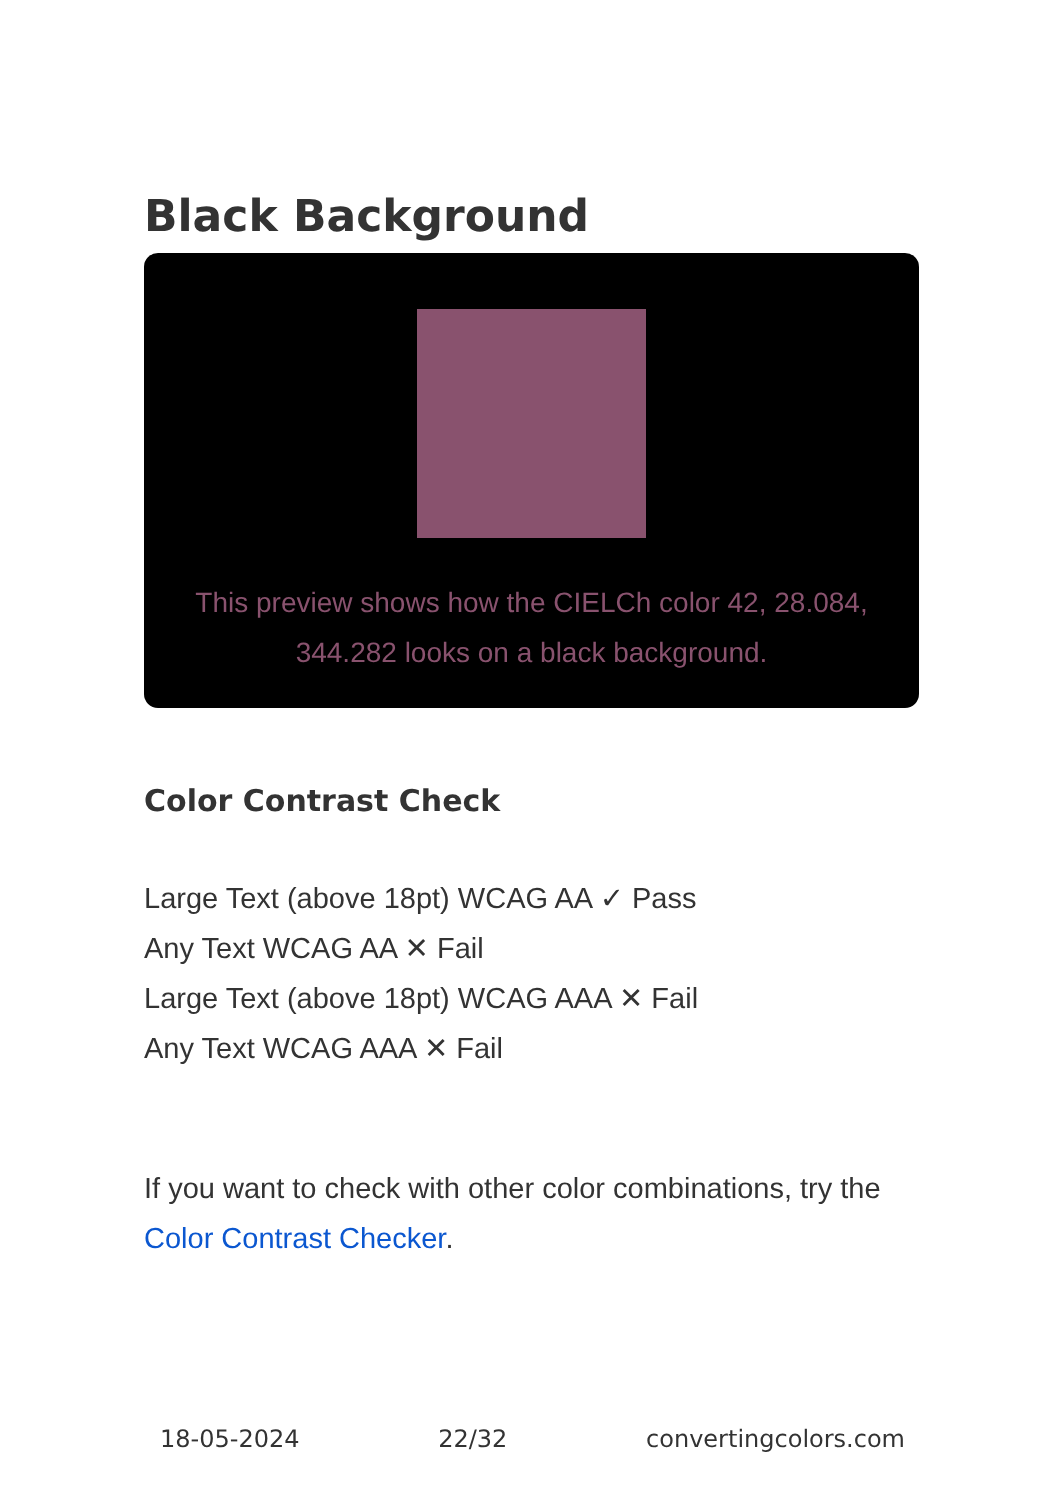Black Background
This preview shows how the CIELCh color 42, 28.084, 344.282 looks on a black background.
Color Contrast Check
Large Text (above 18pt) WCAG AA ✓ Pass
Any Text WCAG AA ✕ Fail
Large Text (above 18pt) WCAG AAA ✕ Fail
Any Text WCAG AAA ✕ Fail
If you want to check with other color combinations, try the Color Contrast Checker.
18-05-2024 22/32 convertingcolors.com